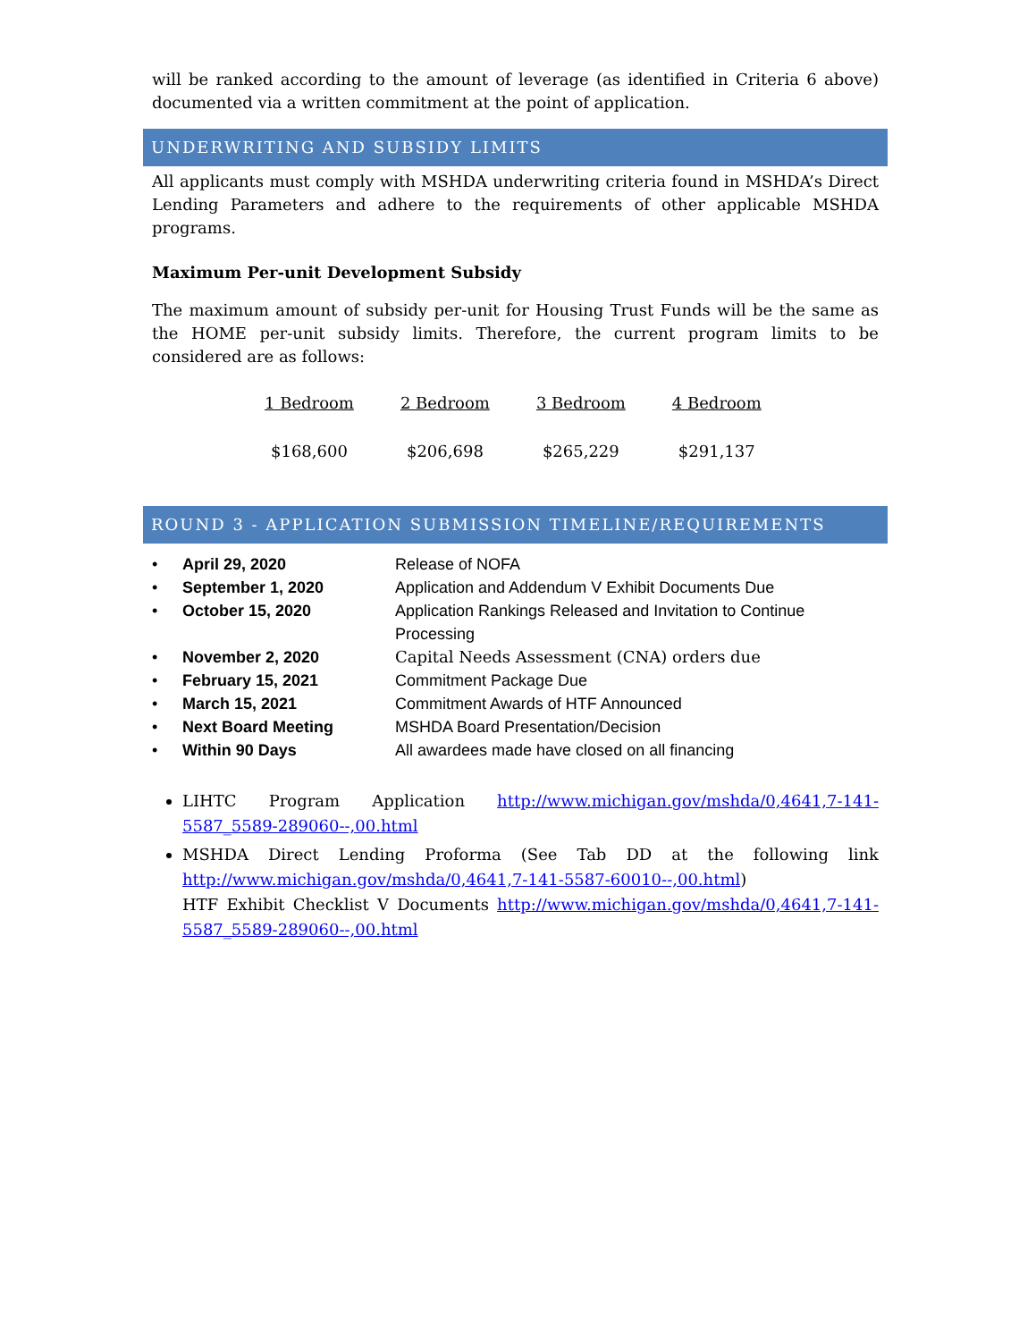will be ranked according to the amount of leverage (as identified in Criteria 6 above) documented via a written commitment at the point of application.
UNDERWRITING AND SUBSIDY LIMITS
All applicants must comply with MSHDA underwriting criteria found in MSHDA’s Direct Lending Parameters and adhere to the requirements of other applicable MSHDA programs.
Maximum Per-unit Development Subsidy
The maximum amount of subsidy per-unit for Housing Trust Funds will be the same as the HOME per-unit subsidy limits. Therefore, the current program limits to be considered are as follows:
| 1 Bedroom | 2 Bedroom | 3 Bedroom | 4 Bedroom |
| --- | --- | --- | --- |
| $168,600 | $206,698 | $265,229 | $291,137 |
ROUND 3 - APPLICATION SUBMISSION TIMELINE/REQUIREMENTS
| • | April 29, 2020 | Release of NOFA |
| • | September 1, 2020 | Application and Addendum V Exhibit Documents Due |
| • | October 15, 2020 | Application Rankings Released and Invitation to Continue Processing |
| • | November 2, 2020 | Capital Needs Assessment (CNA) orders due |
| • | February 15, 2021 | Commitment Package Due |
| • | March 15, 2021 | Commitment Awards of HTF Announced |
| • | Next Board Meeting | MSHDA Board Presentation/Decision |
| • | Within 90 Days | All awardees made have closed on all financing |
LIHTC Program Application http://www.michigan.gov/mshda/0,4641,7-141-5587_5589-289060--,00.html
MSHDA Direct Lending Proforma (See Tab DD at the following link http://www.michigan.gov/mshda/0,4641,7-141-5587-60010--,00.html)
HTF Exhibit Checklist V Documents http://www.michigan.gov/mshda/0,4641,7-141-5587_5589-289060--,00.html